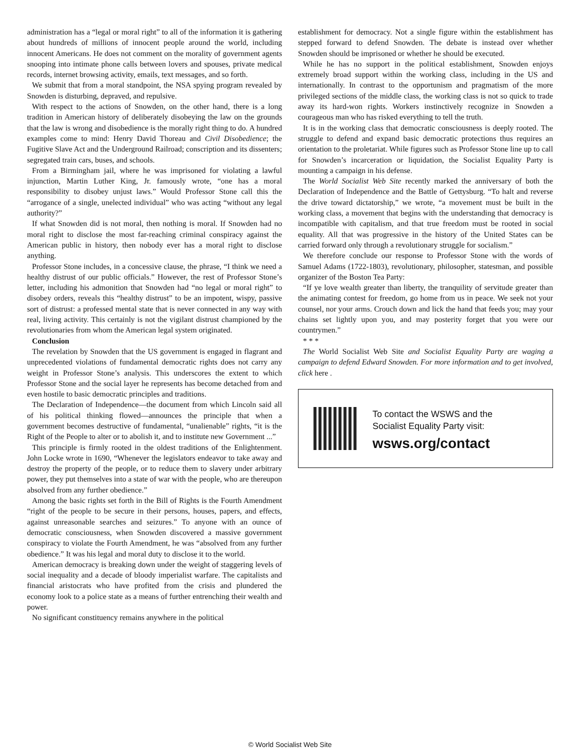administration has a “legal or moral right” to all of the information it is gathering about hundreds of millions of innocent people around the world, including innocent Americans. He does not comment on the morality of government agents snooping into intimate phone calls between lovers and spouses, private medical records, internet browsing activity, emails, text messages, and so forth.
We submit that from a moral standpoint, the NSA spying program revealed by Snowden is disturbing, depraved, and repulsive.
With respect to the actions of Snowden, on the other hand, there is a long tradition in American history of deliberately disobeying the law on the grounds that the law is wrong and disobedience is the morally right thing to do. A hundred examples come to mind: Henry David Thoreau and Civil Disobedience; the Fugitive Slave Act and the Underground Railroad; conscription and its dissenters; segregated train cars, buses, and schools.
From a Birmingham jail, where he was imprisoned for violating a lawful injunction, Martin Luther King, Jr. famously wrote, “one has a moral responsibility to disobey unjust laws.” Would Professor Stone call this the “arrogance of a single, unelected individual” who was acting “without any legal authority?”
If what Snowden did is not moral, then nothing is moral. If Snowden had no moral right to disclose the most far-reaching criminal conspiracy against the American public in history, then nobody ever has a moral right to disclose anything.
Professor Stone includes, in a concessive clause, the phrase, “I think we need a healthy distrust of our public officials.” However, the rest of Professor Stone’s letter, including his admonition that Snowden had “no legal or moral right” to disobey orders, reveals this “healthy distrust” to be an impotent, wispy, passive sort of distrust: a professed mental state that is never connected in any way with real, living activity. This certainly is not the vigilant distrust championed by the revolutionaries from whom the American legal system originated.
Conclusion
The revelation by Snowden that the US government is engaged in flagrant and unprecedented violations of fundamental democratic rights does not carry any weight in Professor Stone’s analysis. This underscores the extent to which Professor Stone and the social layer he represents has become detached from and even hostile to basic democratic principles and traditions.
The Declaration of Independence—the document from which Lincoln said all of his political thinking flowed—announces the principle that when a government becomes destructive of fundamental, “unalienable” rights, “it is the Right of the People to alter or to abolish it, and to institute new Government ...”
This principle is firmly rooted in the oldest traditions of the Enlightenment. John Locke wrote in 1690, “Whenever the legislators endeavor to take away and destroy the property of the people, or to reduce them to slavery under arbitrary power, they put themselves into a state of war with the people, who are thereupon absolved from any further obedience.”
Among the basic rights set forth in the Bill of Rights is the Fourth Amendment “right of the people to be secure in their persons, houses, papers, and effects, against unreasonable searches and seizures.” To anyone with an ounce of democratic consciousness, when Snowden discovered a massive government conspiracy to violate the Fourth Amendment, he was “absolved from any further obedience.” It was his legal and moral duty to disclose it to the world.
American democracy is breaking down under the weight of staggering levels of social inequality and a decade of bloody imperialist warfare. The capitalists and financial aristocrats who have profited from the crisis and plundered the economy look to a police state as a means of further entrenching their wealth and power.
No significant constituency remains anywhere in the political
establishment for democracy. Not a single figure within the establishment has stepped forward to defend Snowden. The debate is instead over whether Snowden should be imprisoned or whether he should be executed.
While he has no support in the political establishment, Snowden enjoys extremely broad support within the working class, including in the US and internationally. In contrast to the opportunism and pragmatism of the more privileged sections of the middle class, the working class is not so quick to trade away its hard-won rights. Workers instinctively recognize in Snowden a courageous man who has risked everything to tell the truth.
It is in the working class that democratic consciousness is deeply rooted. The struggle to defend and expand basic democratic protections thus requires an orientation to the proletariat. While figures such as Professor Stone line up to call for Snowden’s incarceration or liquidation, the Socialist Equality Party is mounting a campaign in his defense.
The World Socialist Web Site recently marked the anniversary of both the Declaration of Independence and the Battle of Gettysburg. “To halt and reverse the drive toward dictatorship,” we wrote, “a movement must be built in the working class, a movement that begins with the understanding that democracy is incompatible with capitalism, and that true freedom must be rooted in social equality. All that was progressive in the history of the United States can be carried forward only through a revolutionary struggle for socialism.”
We therefore conclude our response to Professor Stone with the words of Samuel Adams (1722-1803), revolutionary, philosopher, statesman, and possible organizer of the Boston Tea Party:
“If ye love wealth greater than liberty, the tranquility of servitude greater than the animating contest for freedom, go home from us in peace. We seek not your counsel, nor your arms. Crouch down and lick the hand that feeds you; may your chains set lightly upon you, and may posterity forget that you were our countrymen.”
* * *
The World Socialist Web Site and Socialist Equality Party are waging a campaign to defend Edward Snowden. For more information and to get involved, click here .
To contact the WSWS and the
Socialist Equality Party visit:
wsws.org/contact
© World Socialist Web Site